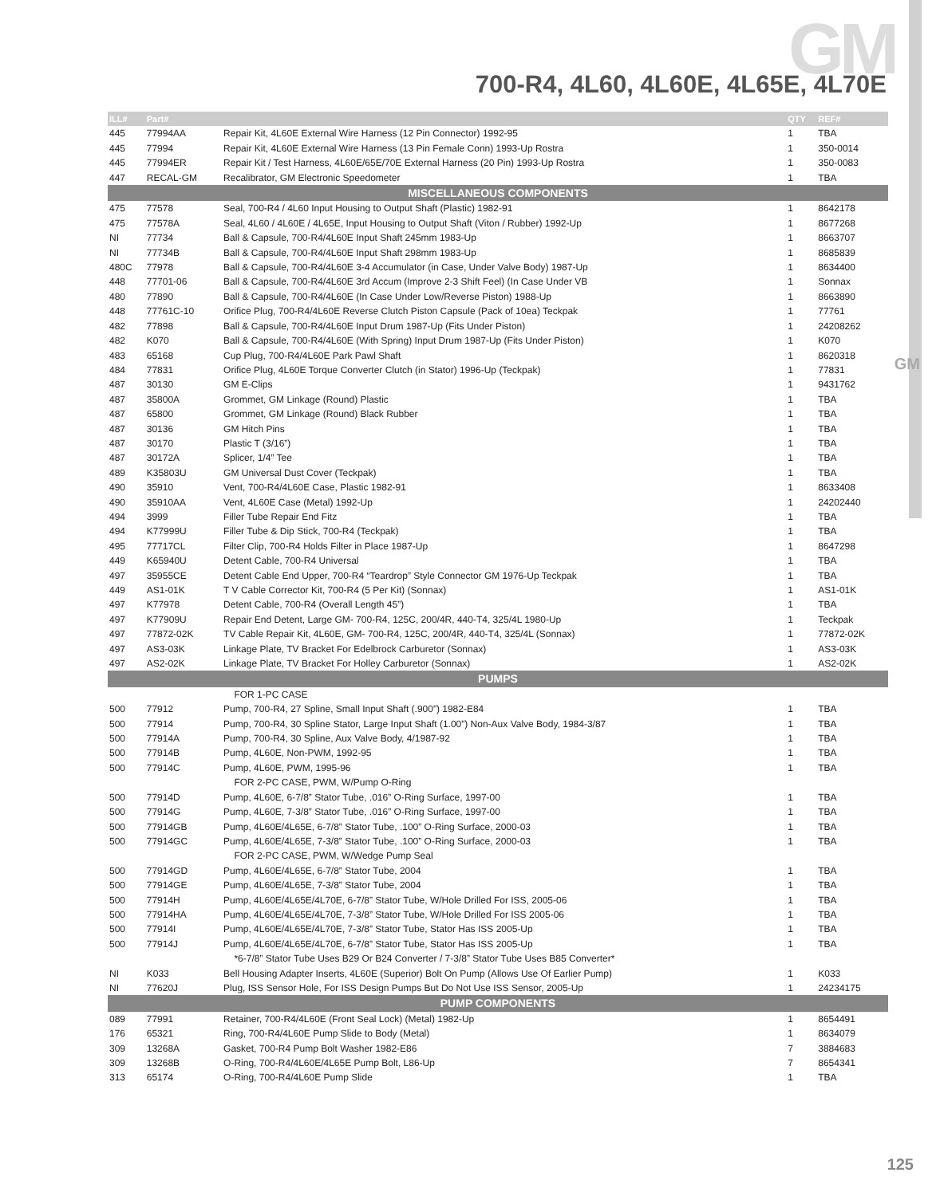GM
700-R4, 4L60, 4L60E, 4L65E, 4L70E
GM
| ILL# | Part# | | QTY | REF# |
| --- | --- | --- | --- | --- |
| 445 | 77994AA | Repair Kit, 4L60E External Wire Harness (12 Pin Connector) 1992-95 | 1 | TBA |
| 445 | 77994 | Repair Kit, 4L60E External Wire Harness (13 Pin Female Conn) 1993-Up Rostra | 1 | 350-0014 |
| 445 | 77994ER | Repair Kit / Test Harness, 4L60E/65E/70E External Harness (20 Pin) 1993-Up Rostra | 1 | 350-0083 |
| 447 | RECAL-GM | Recalibrator, GM Electronic Speedometer | 1 | TBA |
| MISCELLANEOUS COMPONENTS | | | | |
| 475 | 77578 | Seal, 700-R4 / 4L60 Input Housing to Output Shaft (Plastic) 1982-91 | 1 | 8642178 |
| 475 | 77578A | Seal, 4L60 / 4L60E / 4L65E, Input Housing to Output Shaft (Viton / Rubber) 1992-Up | 1 | 8677268 |
| NI | 77734 | Ball & Capsule, 700-R4/4L60E Input Shaft 245mm 1983-Up | 1 | 8663707 |
| NI | 77734B | Ball & Capsule, 700-R4/4L60E Input Shaft 298mm 1983-Up | 1 | 8685839 |
| 480C | 77978 | Ball & Capsule, 700-R4/4L60E 3-4 Accumulator (in Case, Under Valve Body) 1987-Up | 1 | 8634400 |
| 448 | 77701-06 | Ball & Capsule, 700-R4/4L60E 3rd Accum (Improve 2-3 Shift Feel) (In Case Under VB | 1 | Sonnax |
| 480 | 77890 | Ball & Capsule, 700-R4/4L60E (In Case Under Low/Reverse Piston) 1988-Up | 1 | 8663890 |
| 448 | 77761C-10 | Orifice Plug, 700-R4/4L60E Reverse Clutch Piston Capsule (Pack of 10ea) Teckpak | 1 | 77761 |
| 482 | 77898 | Ball & Capsule, 700-R4/4L60E Input Drum 1987-Up (Fits Under Piston) | 1 | 24208262 |
| 482 | K070 | Ball & Capsule, 700-R4/4L60E (With Spring) Input Drum 1987-Up (Fits Under Piston) | 1 | K070 |
| 483 | 65168 | Cup Plug, 700-R4/4L60E Park Pawl Shaft | 1 | 8620318 |
| 484 | 77831 | Orifice Plug, 4L60E Torque Converter Clutch (in Stator) 1996-Up (Teckpak) | 1 | 77831 |
| 487 | 30130 | GM E-Clips | 1 | 9431762 |
| 487 | 35800A | Grommet, GM Linkage (Round) Plastic | 1 | TBA |
| 487 | 65800 | Grommet, GM Linkage (Round) Black Rubber | 1 | TBA |
| 487 | 30136 | GM Hitch Pins | 1 | TBA |
| 487 | 30170 | Plastic T (3/16”) | 1 | TBA |
| 487 | 30172A | Splicer, 1/4” Tee | 1 | TBA |
| 489 | K35803U | GM Universal Dust Cover (Teckpak) | 1 | TBA |
| 490 | 35910 | Vent, 700-R4/4L60E Case, Plastic 1982-91 | 1 | 8633408 |
| 490 | 35910AA | Vent, 4L60E Case (Metal) 1992-Up | 1 | 24202440 |
| 494 | 3999 | Filler Tube Repair End Fitz | 1 | TBA |
| 494 | K77999U | Filler Tube & Dip Stick, 700-R4 (Teckpak) | 1 | TBA |
| 495 | 77717CL | Filter Clip, 700-R4 Holds Filter in Place 1987-Up | 1 | 8647298 |
| 449 | K65940U | Detent Cable, 700-R4 Universal | 1 | TBA |
| 497 | 35955CE | Detent Cable End Upper, 700-R4 “Teardrop” Style Connector GM 1976-Up Teckpak | 1 | TBA |
| 449 | AS1-01K | T V Cable Corrector Kit, 700-R4 (5 Per Kit) (Sonnax) | 1 | AS1-01K |
| 497 | K77978 | Detent Cable, 700-R4 (Overall Length 45”) | 1 | TBA |
| 497 | K77909U | Repair End Detent, Large GM- 700-R4, 125C, 200/4R, 440-T4, 325/4L 1980-Up | 1 | Teckpak |
| 497 | 77872-02K | TV Cable Repair Kit, 4L60E, GM- 700-R4, 125C, 200/4R, 440-T4, 325/4L (Sonnax) | 1 | 77872-02K |
| 497 | AS3-03K | Linkage Plate, TV Bracket For Edelbrock Carburetor (Sonnax) | 1 | AS3-03K |
| 497 | AS2-02K | Linkage Plate, TV Bracket For Holley Carburetor (Sonnax) | 1 | AS2-02K |
| PUMPS | | | | |
| | | FOR 1-PC CASE | | |
| 500 | 77912 | Pump, 700-R4, 27 Spline, Small Input Shaft (.900”) 1982-E84 | 1 | TBA |
| 500 | 77914 | Pump, 700-R4, 30 Spline Stator, Large Input Shaft (1.00”) Non-Aux Valve Body, 1984-3/87 | 1 | TBA |
| 500 | 77914A | Pump, 700-R4, 30 Spline, Aux Valve Body, 4/1987-92 | 1 | TBA |
| 500 | 77914B | Pump, 4L60E, Non-PWM, 1992-95 | 1 | TBA |
| 500 | 77914C | Pump, 4L60E, PWM, 1995-96 | 1 | TBA |
| | | FOR 2-PC CASE, PWM, W/Pump O-Ring | | |
| 500 | 77914D | Pump, 4L60E, 6-7/8” Stator Tube, .016” O-Ring Surface, 1997-00 | 1 | TBA |
| 500 | 77914G | Pump, 4L60E, 7-3/8” Stator Tube, .016” O-Ring Surface, 1997-00 | 1 | TBA |
| 500 | 77914GB | Pump, 4L60E/4L65E, 6-7/8” Stator Tube, .100” O-Ring Surface, 2000-03 | 1 | TBA |
| 500 | 77914GC | Pump, 4L60E/4L65E, 7-3/8” Stator Tube, .100” O-Ring Surface, 2000-03 | 1 | TBA |
| | | FOR 2-PC CASE, PWM, W/Wedge Pump Seal | | |
| 500 | 77914GD | Pump, 4L60E/4L65E, 6-7/8” Stator Tube, 2004 | 1 | TBA |
| 500 | 77914GE | Pump, 4L60E/4L65E, 7-3/8” Stator Tube, 2004 | 1 | TBA |
| 500 | 77914H | Pump, 4L60E/4L65E/4L70E, 6-7/8” Stator Tube, W/Hole Drilled For ISS, 2005-06 | 1 | TBA |
| 500 | 77914HA | Pump, 4L60E/4L65E/4L70E, 7-3/8” Stator Tube, W/Hole Drilled For ISS 2005-06 | 1 | TBA |
| 500 | 77914I | Pump, 4L60E/4L65E/4L70E, 7-3/8” Stator Tube, Stator Has ISS 2005-Up | 1 | TBA |
| 500 | 77914J | Pump, 4L60E/4L65E/4L70E, 6-7/8” Stator Tube, Stator Has ISS 2005-Up | 1 | TBA |
| | | *6-7/8” Stator Tube Uses B29 Or B24 Converter / 7-3/8” Stator Tube Uses B85 Converter* | | |
| NI | K033 | Bell Housing Adapter Inserts, 4L60E (Superior) Bolt On Pump (Allows Use Of Earlier Pump) | 1 | K033 |
| NI | 77620J | Plug, ISS Sensor Hole, For ISS Design Pumps But Do Not Use ISS Sensor, 2005-Up | 1 | 24234175 |
| PUMP COMPONENTS | | | | |
| 089 | 77991 | Retainer, 700-R4/4L60E (Front Seal Lock) (Metal) 1982-Up | 1 | 8654491 |
| 176 | 65321 | Ring, 700-R4/4L60E Pump Slide to Body (Metal) | 1 | 8634079 |
| 309 | 13268A | Gasket, 700-R4 Pump Bolt Washer 1982-E86 | 7 | 3884683 |
| 309 | 13268B | O-Ring, 700-R4/4L60E/4L65E Pump Bolt, L86-Up | 7 | 8654341 |
| 313 | 65174 | O-Ring, 700-R4/4L60E Pump Slide | 1 | TBA |
125